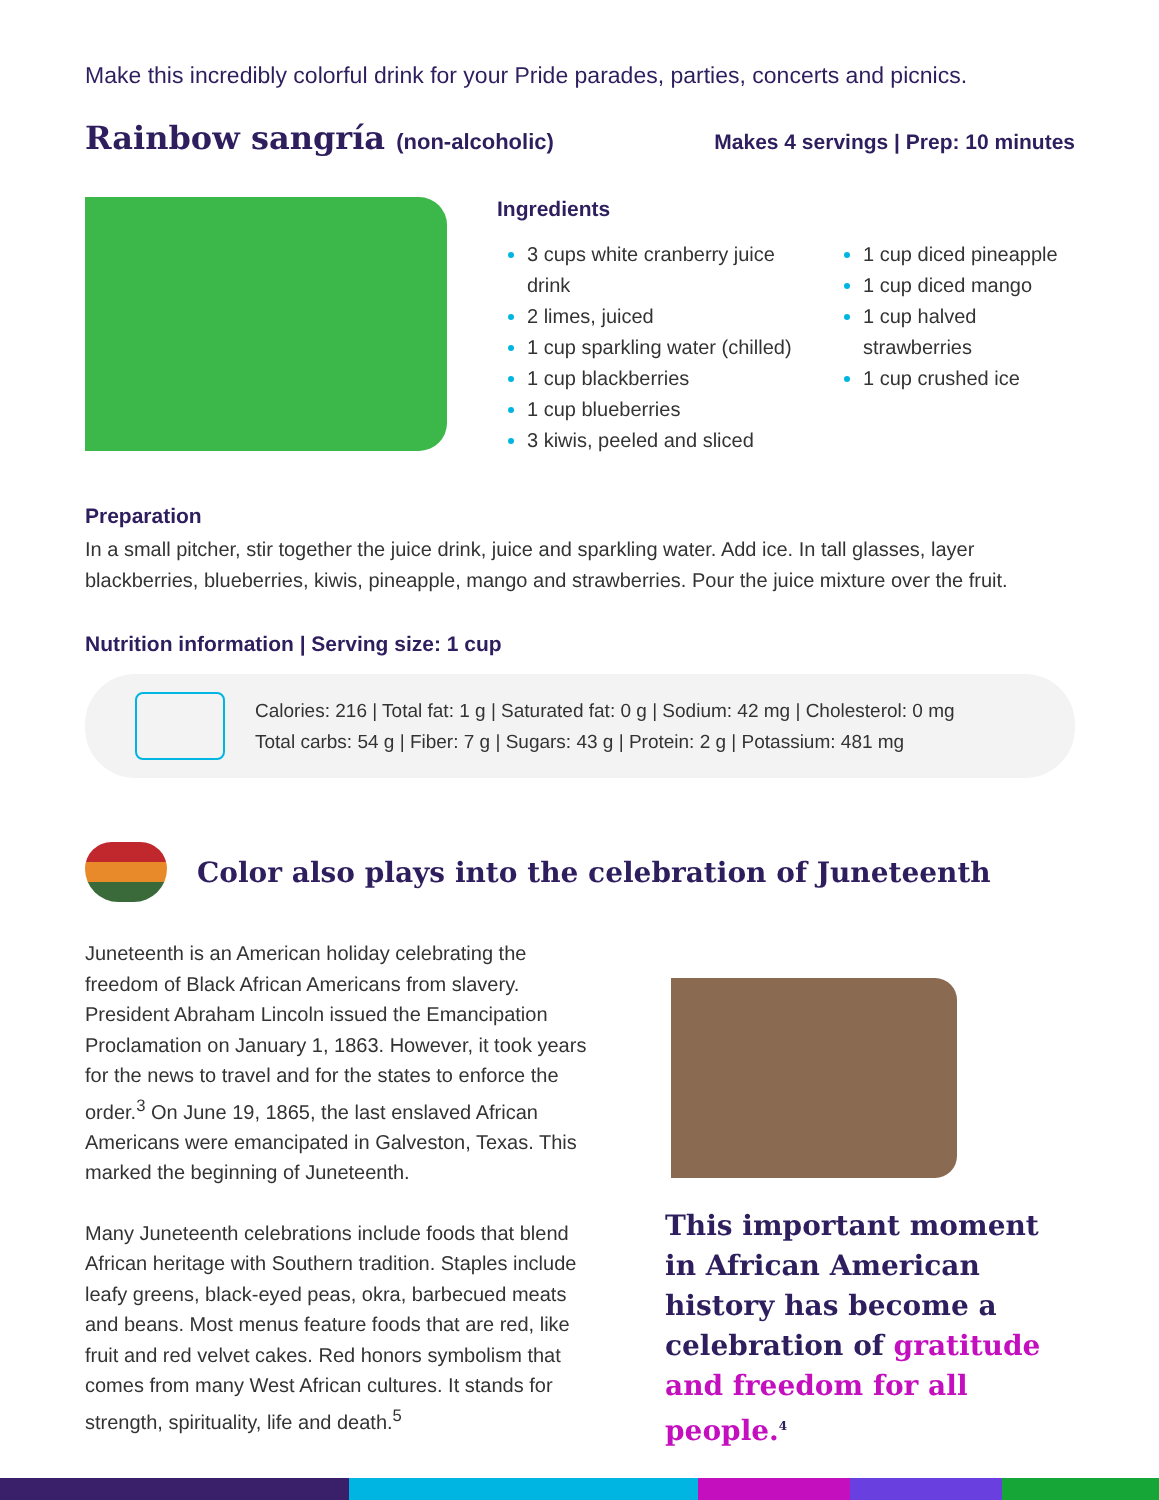Make this incredibly colorful drink for your Pride parades, parties, concerts and picnics.
Rainbow sangría (non-alcoholic)
Makes 4 servings | Prep: 10 minutes
Ingredients
3 cups white cranberry juice drink
2 limes, juiced
1 cup sparkling water (chilled)
1 cup blackberries
1 cup blueberries
3 kiwis, peeled and sliced
1 cup diced pineapple
1 cup diced mango
1 cup halved strawberries
1 cup crushed ice
Preparation
In a small pitcher, stir together the juice drink, juice and sparkling water. Add ice. In tall glasses, layer blackberries, blueberries, kiwis, pineapple, mango and strawberries. Pour the juice mixture over the fruit.
Nutrition information | Serving size: 1 cup
Calories: 216 | Total fat: 1 g | Saturated fat: 0 g | Sodium: 42 mg | Cholesterol: 0 mg
Total carbs: 54 g | Fiber: 7 g | Sugars: 43 g | Protein: 2 g | Potassium: 481 mg
Color also plays into the celebration of Juneteenth
Juneteenth is an American holiday celebrating the freedom of Black African Americans from slavery. President Abraham Lincoln issued the Emancipation Proclamation on January 1, 1863. However, it took years for the news to travel and for the states to enforce the order.<sup>3</sup> On June 19, 1865, the last enslaved African Americans were emancipated in Galveston, Texas. This marked the beginning of Juneteenth.
Many Juneteenth celebrations include foods that blend African heritage with Southern tradition. Staples include leafy greens, black-eyed peas, okra, barbecued meats and beans. Most menus feature foods that are red, like fruit and red velvet cakes. Red honors symbolism that comes from many West African cultures. It stands for strength, spirituality, life and death.<sup>5</sup>
This important moment in African American history has become a celebration of gratitude and freedom for all people.<sup>4</sup>